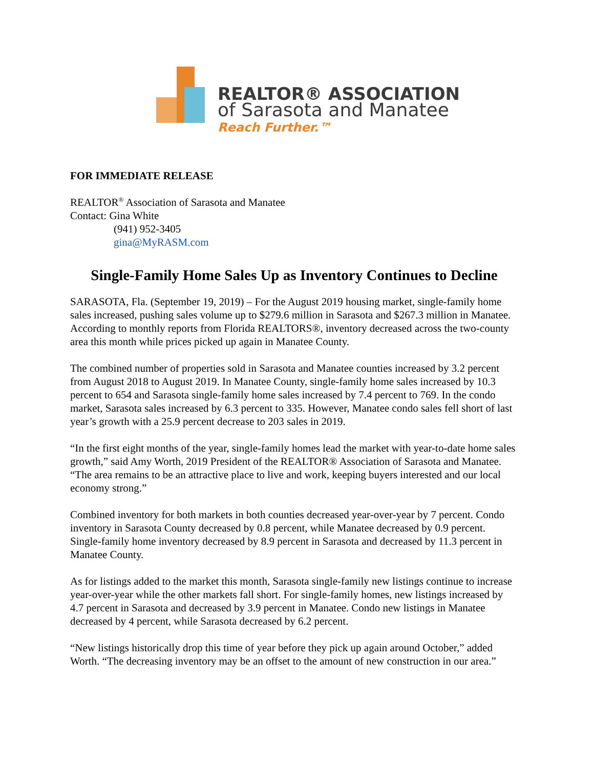REALTOR® ASSOCIATION
of Sarasota and Manatee
Reach Further.™
FOR IMMEDIATE RELEASE
REALTOR<sup>®</sup> Association of Sarasota and Manatee
Contact: Gina White
(941) 952-3405
gina@MyRASM.com
Single-Family Home Sales Up as Inventory Continues to Decline
SARASOTA, Fla. (September 19, 2019) – For the August 2019 housing market, single-family home sales increased, pushing sales volume up to $279.6 million in Sarasota and $267.3 million in Manatee. According to monthly reports from Florida REALTORS®, inventory decreased across the two-county area this month while prices picked up again in Manatee County.
The combined number of properties sold in Sarasota and Manatee counties increased by 3.2 percent from August 2018 to August 2019. In Manatee County, single-family home sales increased by 10.3 percent to 654 and Sarasota single-family home sales increased by 7.4 percent to 769. In the condo market, Sarasota sales increased by 6.3 percent to 335. However, Manatee condo sales fell short of last year’s growth with a 25.9 percent decrease to 203 sales in 2019.
“In the first eight months of the year, single-family homes lead the market with year-to-date home sales growth,” said Amy Worth, 2019 President of the REALTOR® Association of Sarasota and Manatee. “The area remains to be an attractive place to live and work, keeping buyers interested and our local economy strong.”
Combined inventory for both markets in both counties decreased year-over-year by 7 percent. Condo inventory in Sarasota County decreased by 0.8 percent, while Manatee decreased by 0.9 percent. Single-family home inventory decreased by 8.9 percent in Sarasota and decreased by 11.3 percent in Manatee County.
As for listings added to the market this month, Sarasota single-family new listings continue to increase year-over-year while the other markets fall short. For single-family homes, new listings increased by 4.7 percent in Sarasota and decreased by 3.9 percent in Manatee. Condo new listings in Manatee decreased by 4 percent, while Sarasota decreased by 6.2 percent.
“New listings historically drop this time of year before they pick up again around October,” added Worth. “The decreasing inventory may be an offset to the amount of new construction in our area.”